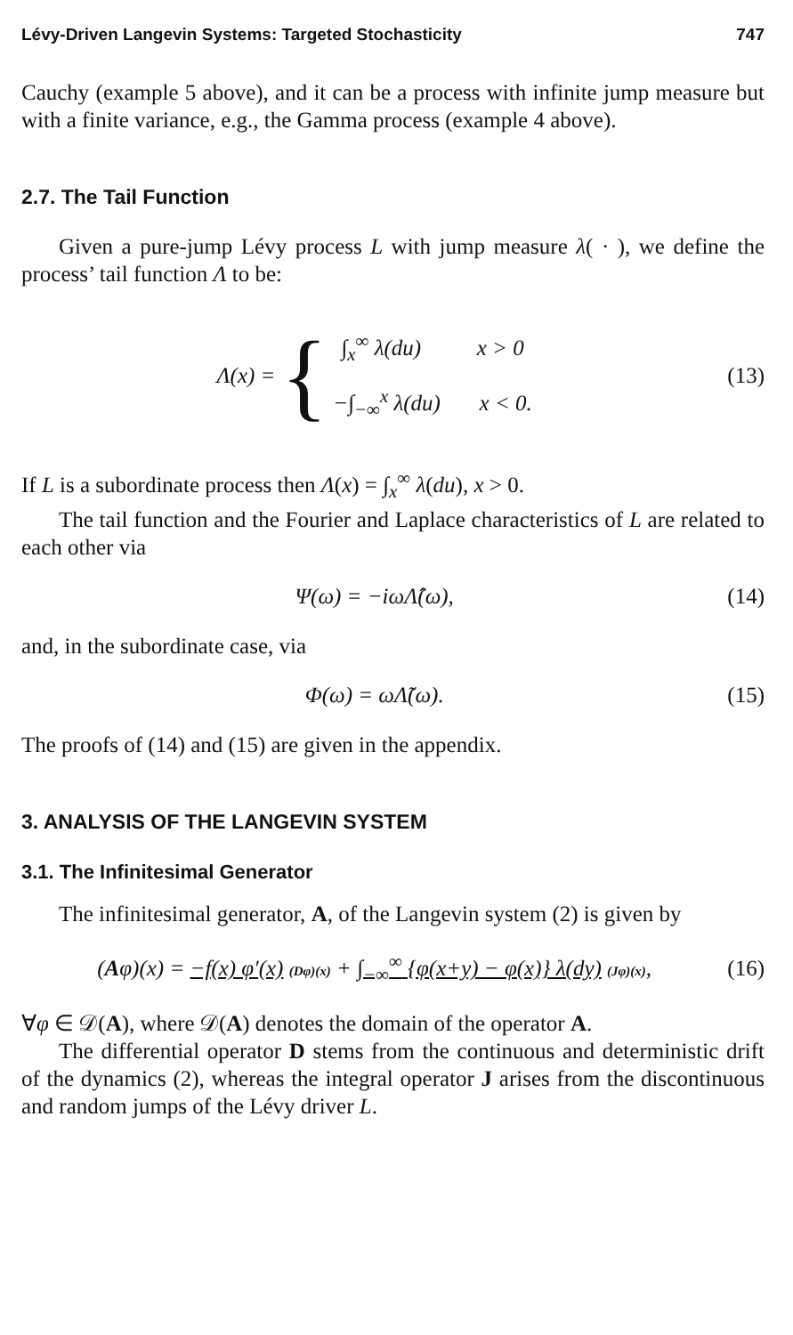Lévy-Driven Langevin Systems: Targeted Stochasticity 747
Cauchy (example 5 above), and it can be a process with infinite jump measure but with a finite variance, e.g., the Gamma process (example 4 above).
2.7. The Tail Function
Given a pure-jump Lévy process L with jump measure λ( · ), we define the process’ tail function Λ to be:
Λ(x) = {
∫<sub>x</sub><sup>∞</sup> λ(du) x > 0
−∫<sub>−∞</sub><sup>x</sup> λ(du) x < 0.
(13)
If L is a subordinate process then Λ(x) = ∫<sub>x</sub><sup>∞</sup> λ(du), x > 0.
The tail function and the Fourier and Laplace characteristics of L are related to each other via
Ψ(ω) = −iωΛ̂(ω), (14)
and, in the subordinate case, via
Φ(ω) = ωΛ̃(ω). (15)
The proofs of (14) and (15) are given in the appendix.
3. ANALYSIS OF THE LANGEVIN SYSTEM
3.1. The Infinitesimal Generator
The infinitesimal generator, A, of the Langevin system (2) is given by
(Aφ)(x) = −f(x) φ′(x) (Dφ)(x) + ∫<sub>−∞</sub><sup>∞</sup> {φ(x+y) − φ(x)} λ(dy) (Jφ)(x), (16)
∀φ ∈ 𝒟(A), where 𝒟(A) denotes the domain of the operator A.
The differential operator D stems from the continuous and deterministic drift of the dynamics (2), whereas the integral operator J arises from the discontinuous and random jumps of the Lévy driver L.